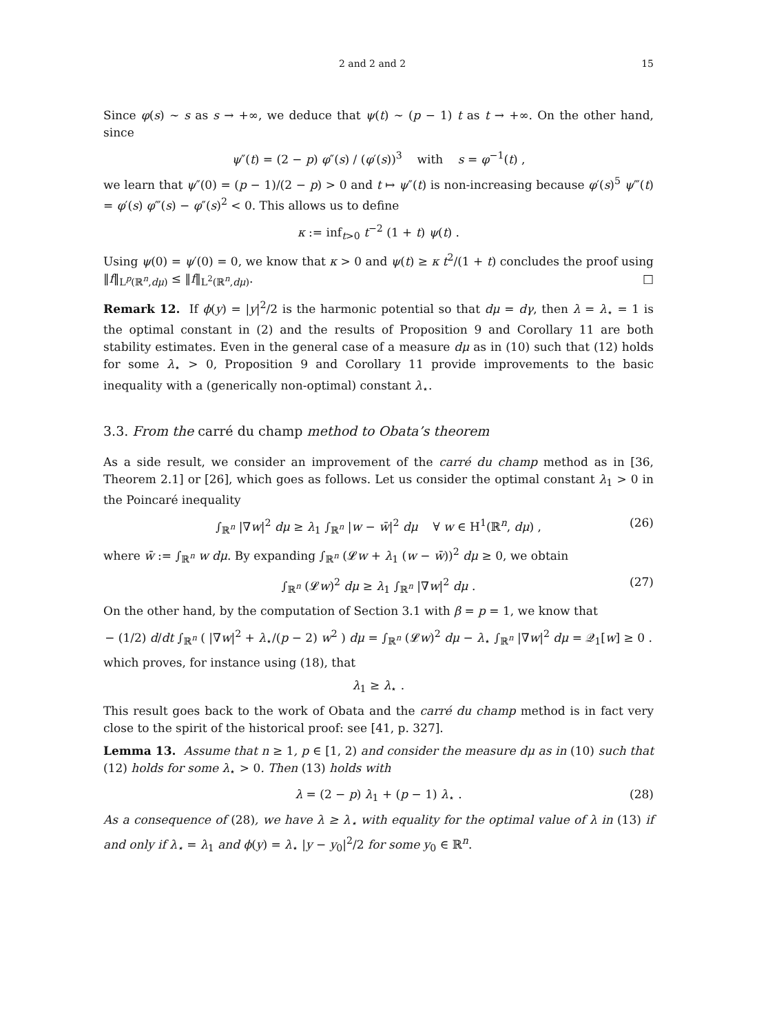2 and 2 and 2 15
Since φ(s) ~ s as s → +∞, we deduce that ψ(t) ~ (p − 1) t as t → +∞. On the other hand, since
ψ″(t) = (2 − p) φ″(s) / (φ′(s))<sup>3</sup> with s = φ<sup>−1</sup>(t) ,
we learn that ψ″(0) = (p − 1)/(2 − p) > 0 and t ↦ ψ″(t) is non-increasing because φ′(s)<sup>5</sup> ψ‴(t) = φ′(s) φ‴(s) − φ″(s)<sup>2</sup> < 0. This allows us to define
κ := inf<sub>t>0</sub> t<sup>−2</sup> (1 + t) ψ(t) .
Using ψ(0) = ψ′(0) = 0, we know that κ > 0 and ψ(t) ≥ κ t<sup>2</sup>/(1 + t) concludes the proof using ‖f‖<sub>L<sup>p</sup>(ℝ<sup>n</sup>,dμ)</sub> ≤ ‖f‖<sub>L<sup>2</sup>(ℝ<sup>n</sup>,dμ)</sub>. □
Remark 12. If ϕ(y) = |y|<sup>2</sup>/2 is the harmonic potential so that dμ = dγ, then λ = λ<sub>⋆</sub> = 1 is the optimal constant in (2) and the results of Proposition 9 and Corollary 11 are both stability estimates. Even in the general case of a measure dμ as in (10) such that (12) holds for some λ<sub>⋆</sub> > 0, Proposition 9 and Corollary 11 provide improvements to the basic inequality with a (generically non-optimal) constant λ<sub>⋆</sub>.
3.3. From the carré du champ method to Obata’s theorem
As a side result, we consider an improvement of the carré du champ method as in [36, Theorem 2.1] or [26], which goes as follows. Let us consider the optimal constant λ<sub>1</sub> > 0 in the Poincaré inequality
∫<sub>ℝ<sup>n</sup></sub> |∇w|<sup>2</sup> dμ ≥ λ<sub>1</sub> ∫<sub>ℝ<sup>n</sup></sub> |w − w̄|<sup>2</sup> dμ ∀ w ∈ H<sup>1</sup>(ℝ<sup>n</sup>, dμ) , (26)
where w̄ := ∫<sub>ℝ<sup>n</sup></sub> w dμ. By expanding ∫<sub>ℝ<sup>n</sup></sub> (𝓛w + λ<sub>1</sub> (w − w̄))<sup>2</sup> dμ ≥ 0, we obtain
∫<sub>ℝ<sup>n</sup></sub> (𝓛w)<sup>2</sup> dμ ≥ λ<sub>1</sub> ∫<sub>ℝ<sup>n</sup></sub> |∇w|<sup>2</sup> dμ . (27)
On the other hand, by the computation of Section 3.1 with β = p = 1, we know that
− (1/2) d/dt ∫<sub>ℝ<sup>n</sup></sub> ( |∇w|<sup>2</sup> + λ<sub>⋆</sub>/(p − 2) w<sup>2</sup> ) dμ = ∫<sub>ℝ<sup>n</sup></sub> (𝓛w)<sup>2</sup> dμ − λ<sub>⋆</sub> ∫<sub>ℝ<sup>n</sup></sub> |∇w|<sup>2</sup> dμ = 𝒬<sub>1</sub>[w] ≥ 0 .
which proves, for instance using (18), that
λ<sub>1</sub> ≥ λ<sub>⋆</sub> .
This result goes back to the work of Obata and the carré du champ method is in fact very close to the spirit of the historical proof: see [41, p. 327].
Lemma 13. Assume that n ≥ 1, p ∈ [1, 2) and consider the measure dμ as in (10) such that (12) holds for some λ<sub>⋆</sub> > 0. Then (13) holds with
λ = (2 − p) λ<sub>1</sub> + (p − 1) λ<sub>⋆</sub> . (28)
As a consequence of (28), we have λ ≥ λ<sub>⋆</sub> with equality for the optimal value of λ in (13) if and only if λ<sub>⋆</sub> = λ<sub>1</sub> and ϕ(y) = λ<sub>⋆</sub> |y − y<sub>0</sub>|<sup>2</sup>/2 for some y<sub>0</sub> ∈ ℝ<sup>n</sup>.